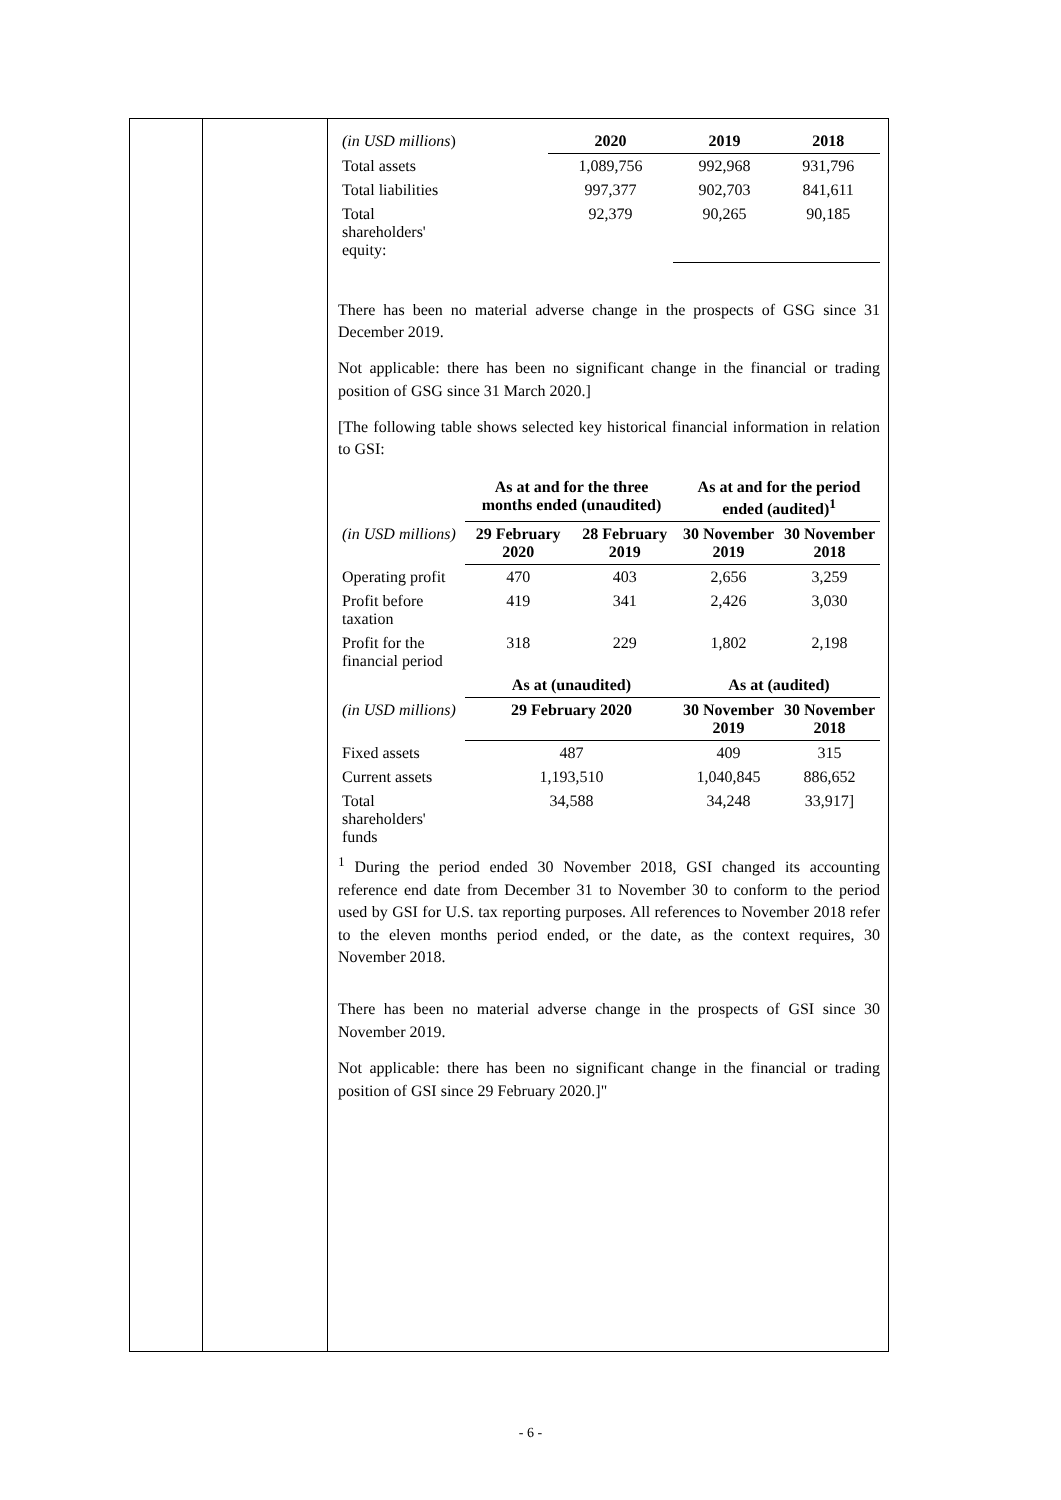| (in USD millions ) | 2020 | 2019 | 2018 |
| Total assets | 1,089,756 | 992,968 | 931,796 |
| Total liabilities | 997,377 | 902,703 | 841,611 |
| Total shareholders' equity: | 92,379 | 90,265 | 90,185 |
There has been no material adverse change in the prospects of GSG since 31 December 2019.
Not applicable: there has been no significant change in the financial or trading position of GSG since 31 March 2020.]
[The following table shows selected key historical financial information in relation to GSI:
| | As at and for the three months ended (unaudited) | | As at and for the period ended (audited)<sup>1</sup> | |
| (in USD millions) | 29 February 2020 | 28 February 2019 | 30 November 2019 | 30 November 2018 |
| Operating profit | 470 | 403 | 2,656 | 3,259 |
| Profit before taxation | 419 | 341 | 2,426 | 3,030 |
| Profit for the financial period | 318 | 229 | 1,802 | 2,198 |
| | As at (unaudited) | | As at (audited) | |
| (in USD millions) | 29 February 2020 | | 30 November 2019 | 30 November 2018 |
| Fixed assets | 487 | | 409 | 315 |
| Current assets | 1,193,510 | | 1,040,845 | 886,652 |
| Total shareholders' funds | 34,588 | | 34,248 | 33,917] |
<sup>1</sup> During the period ended 30 November 2018, GSI changed its accounting reference end date from December 31 to November 30 to conform to the period used by GSI for U.S. tax reporting purposes. All references to November 2018 refer to the eleven months period ended, or the date, as the context requires, 30 November 2018.
There has been no material adverse change in the prospects of GSI since 30 November 2019.
Not applicable: there has been no significant change in the financial or trading position of GSI since 29 February 2020.]"
- 6 -